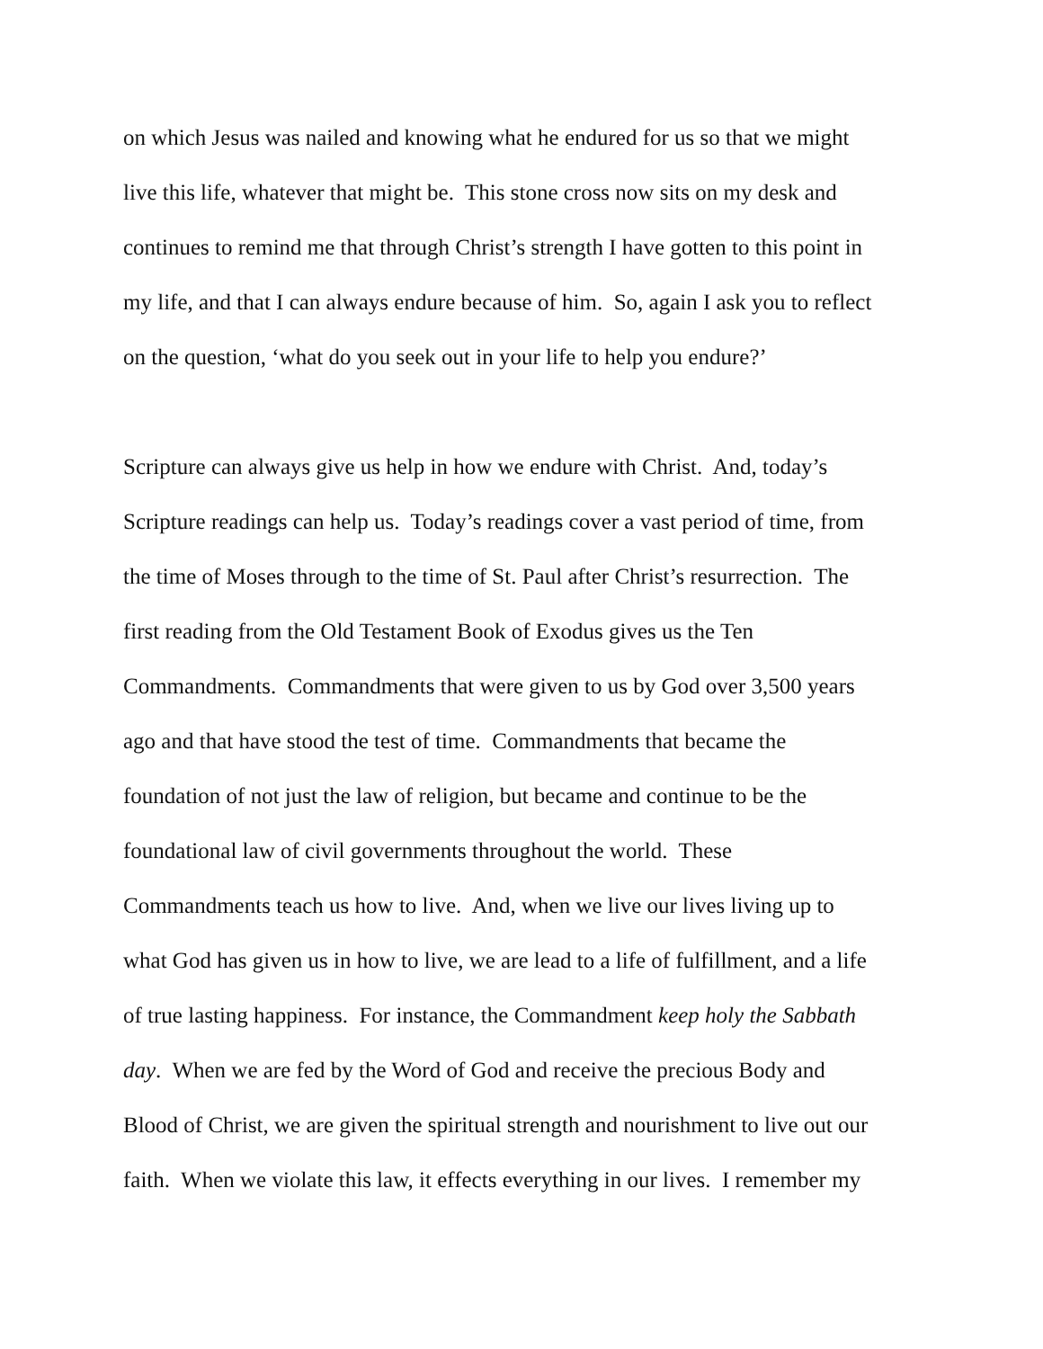on which Jesus was nailed and knowing what he endured for us so that we might
live this life, whatever that might be. This stone cross now sits on my desk and
continues to remind me that through Christ’s strength I have gotten to this point in
my life, and that I can always endure because of him. So, again I ask you to reflect
on the question, ‘what do you seek out in your life to help you endure?’
Scripture can always give us help in how we endure with Christ. And, today’s
Scripture readings can help us. Today’s readings cover a vast period of time, from
the time of Moses through to the time of St. Paul after Christ’s resurrection. The
first reading from the Old Testament Book of Exodus gives us the Ten
Commandments. Commandments that were given to us by God over 3,500 years
ago and that have stood the test of time. Commandments that became the
foundation of not just the law of religion, but became and continue to be the
foundational law of civil governments throughout the world. These
Commandments teach us how to live. And, when we live our lives living up to
what God has given us in how to live, we are lead to a life of fulfillment, and a life
of true lasting happiness. For instance, the Commandment keep holy the Sabbath
day. When we are fed by the Word of God and receive the precious Body and
Blood of Christ, we are given the spiritual strength and nourishment to live out our
faith. When we violate this law, it effects everything in our lives. I remember my